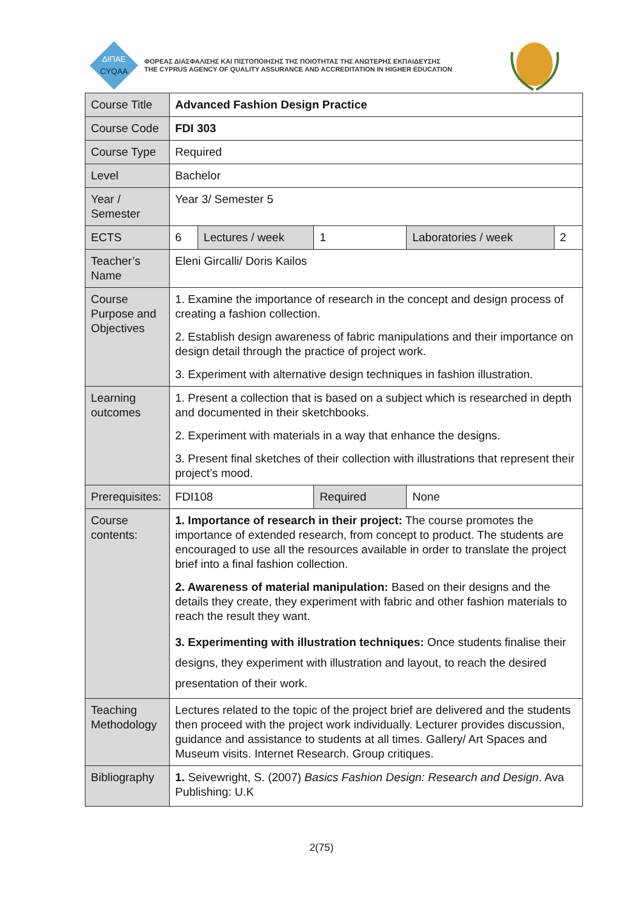ΔΙΠΑΕ
CYQAA
ΦΟΡΕΑΣ ΔΙΑΣΦΑΛΙΣΗΣ ΚΑΙ ΠΙΣΤΟΠΟΙΗΣΗΣ ΤΗΣ ΠΟΙΟΤΗΤΑΣ ΤΗΣ ΑΝΩΤΕΡΗΣ ΕΚΠΑΙΔΕΥΣΗΣ
THE CYPRUS AGENCY OF QUALITY ASSURANCE AND ACCREDITATION IN HIGHER EDUCATION
| Course Title | Advanced Fashion Design Practice | | | | |
| Course Code | FDI 303 | | | | |
| Course Type | Required | | | | |
| Level | Bachelor | | | | |
| Year / Semester | Year 3/ Semester 5 | | | | |
| ECTS | 6 | Lectures / week | 1 | Laboratories / week | 2 |
| Teacher’s Name | Eleni Gircalli/ Doris Kailos | | | | |
| Course Purpose and Objectives | 1. Examine the importance of research in the concept and design process of creating a fashion collection. 2. Establish design awareness of fabric manipulations and their importance on design detail through the practice of project work. 3. Experiment with alternative design techniques in fashion illustration. | | | | |
| Learning outcomes | 1. Present a collection that is based on a subject which is researched in depth and documented in their sketchbooks. 2. Experiment with materials in a way that enhance the designs. 3. Present final sketches of their collection with illustrations that represent their project’s mood. | | | | |
| Prerequisites: | FDI108 | | Required | None | |
| Course contents: | 1. Importance of research in their project: The course promotes the importance of extended research, from concept to product. The students are encouraged to use all the resources available in order to translate the project brief into a final fashion collection. 2. Awareness of material manipulation: Based on their designs and the details they create, they experiment with fabric and other fashion materials to reach the result they want. 3. Experimenting with illustration techniques: Once students finalise their designs, they experiment with illustration and layout, to reach the desired presentation of their work. | | | | |
| Teaching Methodology | Lectures related to the topic of the project brief are delivered and the students then proceed with the project work individually. Lecturer provides discussion, guidance and assistance to students at all times. Gallery/ Art Spaces and Museum visits. Internet Research. Group critiques. | | | | |
| Bibliography | 1. Seivewright, S. (2007) Basics Fashion Design: Research and Design . Ava Publishing: U.K | | | | |
2(75)